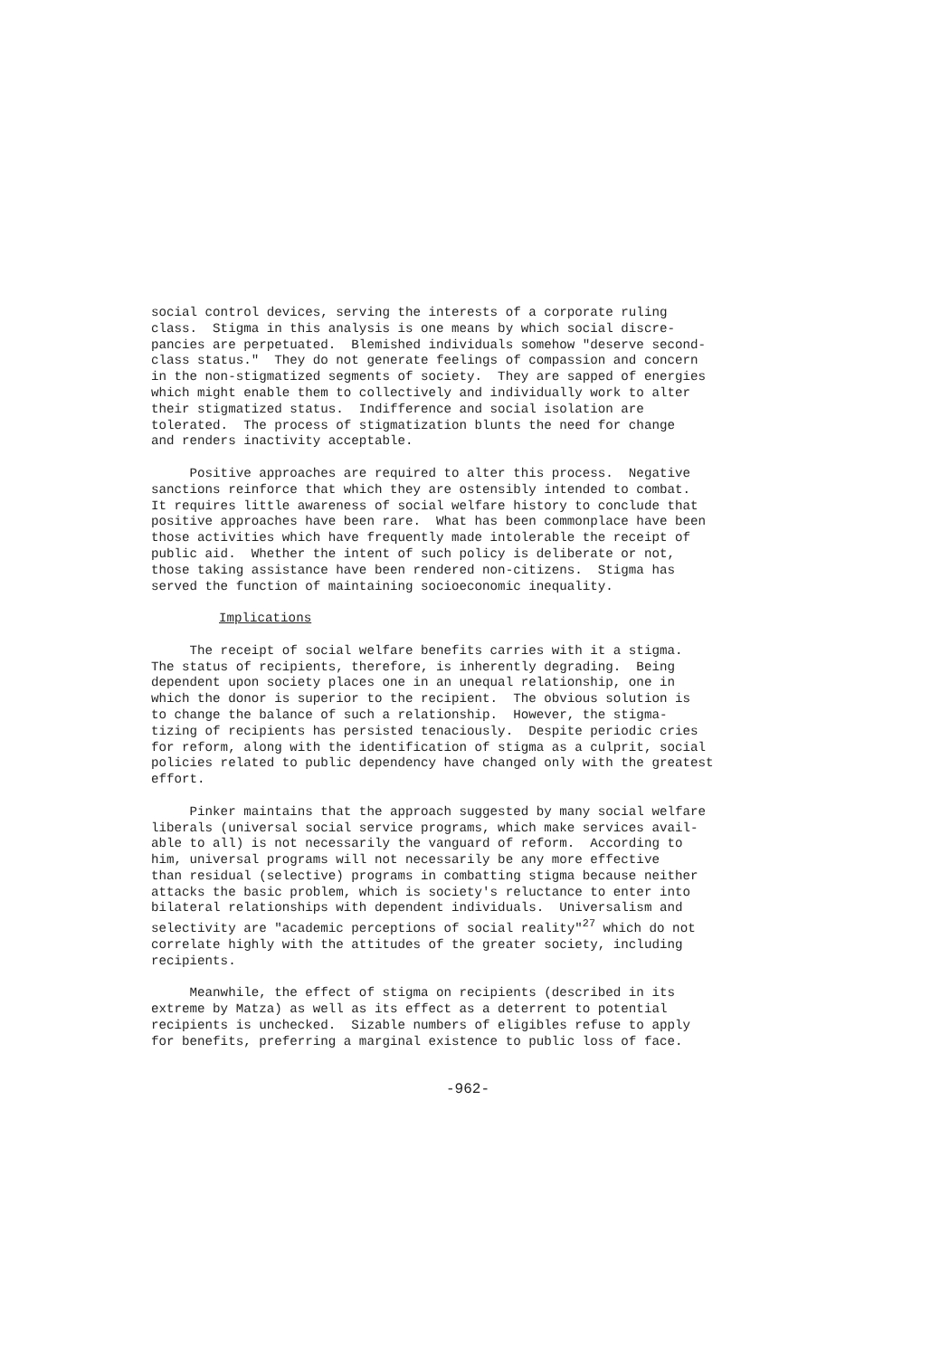social control devices, serving the interests of a corporate ruling class. Stigma in this analysis is one means by which social discre- pancies are perpetuated. Blemished individuals somehow "deserve second- class status." They do not generate feelings of compassion and concern in the non-stigmatized segments of society. They are sapped of energies which might enable them to collectively and individually work to alter their stigmatized status. Indifference and social isolation are tolerated. The process of stigmatization blunts the need for change and renders inactivity acceptable.
Positive approaches are required to alter this process. Negative sanctions reinforce that which they are ostensibly intended to combat. It requires little awareness of social welfare history to conclude that positive approaches have been rare. What has been commonplace have been those activities which have frequently made intolerable the receipt of public aid. Whether the intent of such policy is deliberate or not, those taking assistance have been rendered non-citizens. Stigma has served the function of maintaining socioeconomic inequality.
Implications
The receipt of social welfare benefits carries with it a stigma. The status of recipients, therefore, is inherently degrading. Being dependent upon society places one in an unequal relationship, one in which the donor is superior to the recipient. The obvious solution is to change the balance of such a relationship. However, the stigma- tizing of recipients has persisted tenaciously. Despite periodic cries for reform, along with the identification of stigma as a culprit, social policies related to public dependency have changed only with the greatest effort.
Pinker maintains that the approach suggested by many social welfare liberals (universal social service programs, which make services avail- able to all) is not necessarily the vanguard of reform. According to him, universal programs will not necessarily be any more effective than residual (selective) programs in combatting stigma because neither attacks the basic problem, which is society's reluctance to enter into bilateral relationships with dependent individuals. Universalism and selectivity are "academic perceptions of social reality"<sup>27</sup> which do not correlate highly with the attitudes of the greater society, including recipients.
Meanwhile, the effect of stigma on recipients (described in its extreme by Matza) as well as its effect as a deterrent to potential recipients is unchecked. Sizable numbers of eligibles refuse to apply for benefits, preferring a marginal existence to public loss of face.
-962-